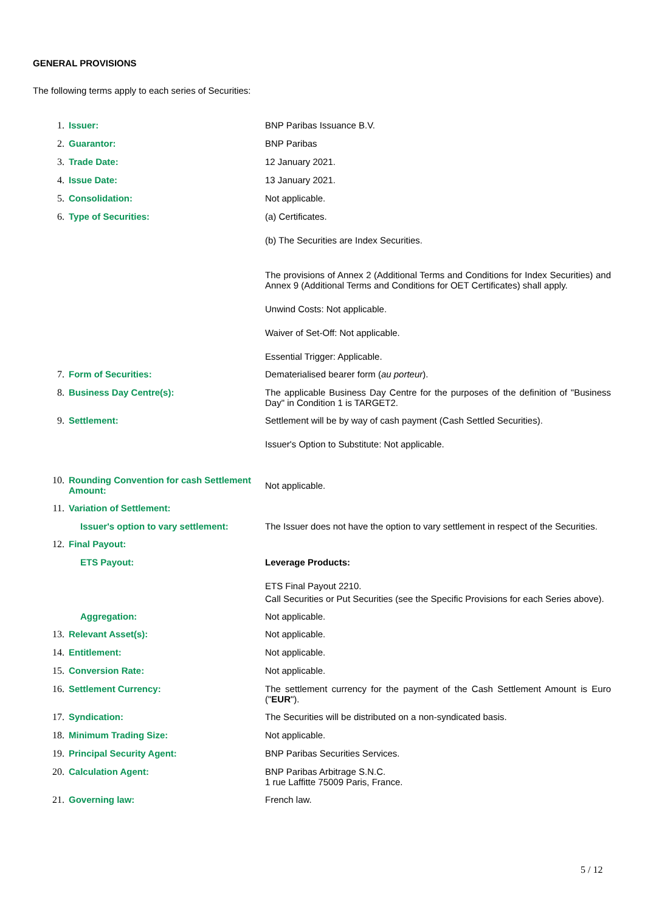GENERAL PROVISIONS
The following terms apply to each series of Securities:
1. Issuer: BNP Paribas Issuance B.V.
2. Guarantor: BNP Paribas
3. Trade Date: 12 January 2021.
4. Issue Date: 13 January 2021.
5. Consolidation: Not applicable.
6. Type of Securities: (a) Certificates.
(b) The Securities are Index Securities.
The provisions of Annex 2 (Additional Terms and Conditions for Index Securities) and Annex 9 (Additional Terms and Conditions for OET Certificates) shall apply.
Unwind Costs: Not applicable.
Waiver of Set-Off: Not applicable.
Essential Trigger: Applicable.
7. Form of Securities: Dematerialised bearer form (au porteur).
8. Business Day Centre(s): The applicable Business Day Centre for the purposes of the definition of "Business Day" in Condition 1 is TARGET2.
9. Settlement: Settlement will be by way of cash payment (Cash Settled Securities).
Issuer's Option to Substitute: Not applicable.
10. Rounding Convention for cash Settlement Amount:
Not applicable.
11. Variation of Settlement:
Issuer's option to vary settlement:
The Issuer does not have the option to vary settlement in respect of the Securities.
12. Final Payout:
ETS Payout: Leverage Products:
ETS Final Payout 2210.
Call Securities or Put Securities (see the Specific Provisions for each Series above).
Aggregation: Not applicable.
13. Relevant Asset(s): Not applicable.
14. Entitlement: Not applicable.
15. Conversion Rate: Not applicable.
16. Settlement Currency: The settlement currency for the payment of the Cash Settlement Amount is Euro ("EUR").
17. Syndication: The Securities will be distributed on a non-syndicated basis.
18. Minimum Trading Size: Not applicable.
19. Principal Security Agent: BNP Paribas Securities Services.
20. Calculation Agent: BNP Paribas Arbitrage S.N.C.
1 rue Laffitte 75009 Paris, France.
21. Governing law: French law.
5 / 12